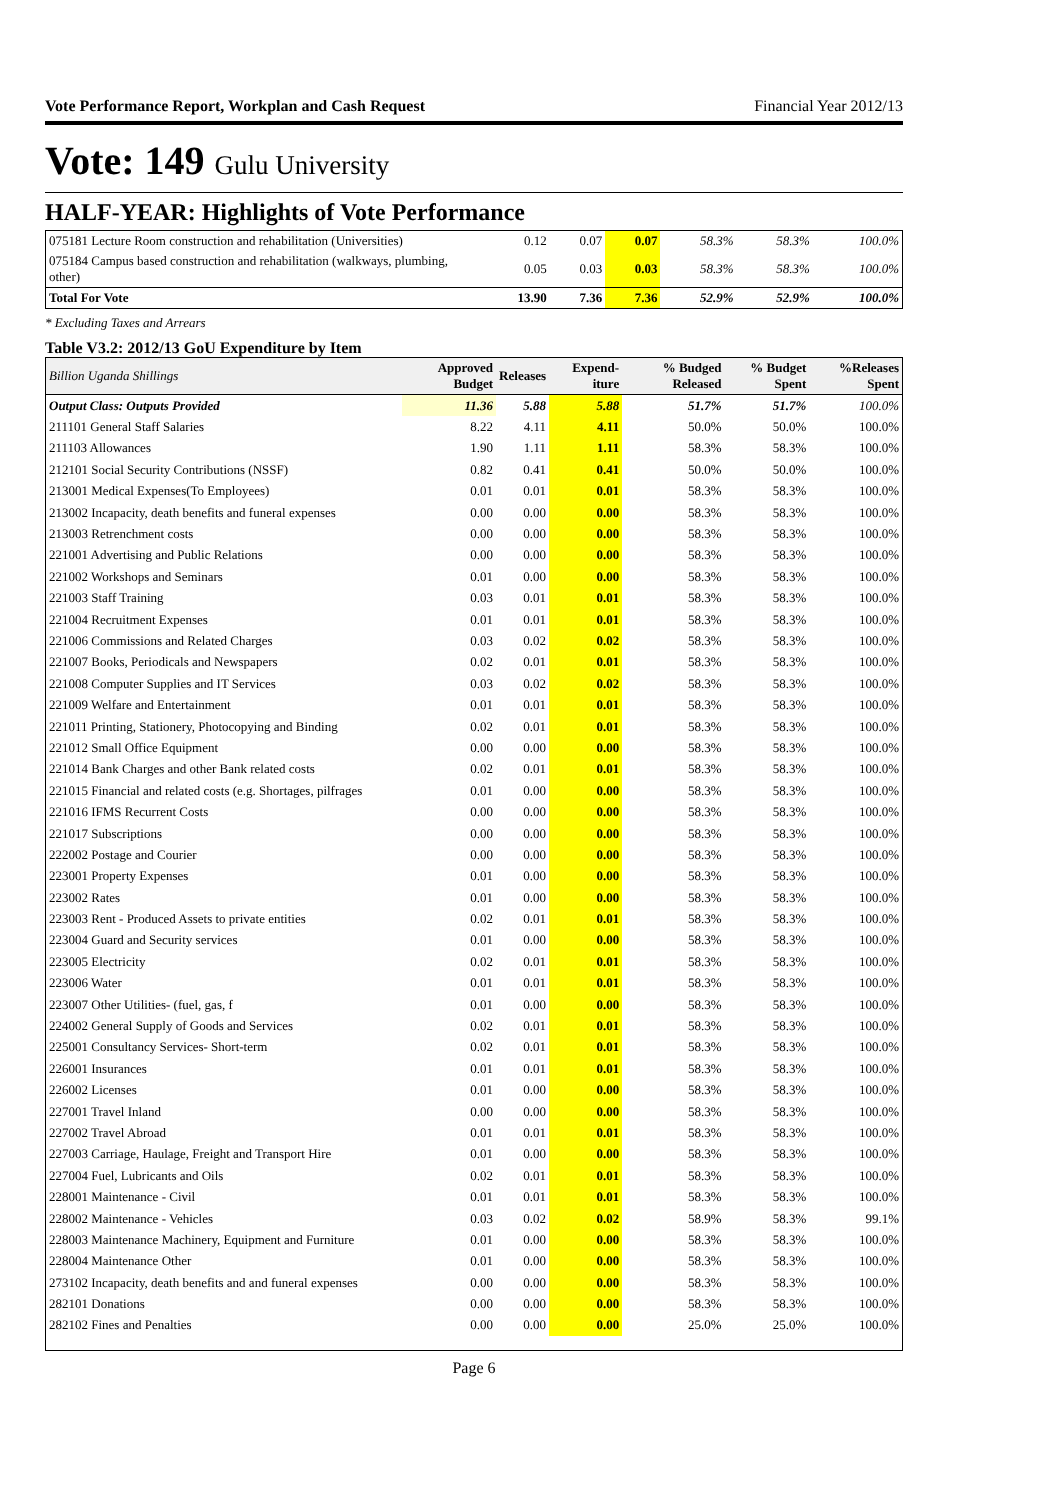Vote Performance Report, Workplan and Cash Request Financial Year 2012/13
Vote: 149 Gulu University
HALF-YEAR: Highlights of Vote Performance
| 075181 Lecture Room construction and rehabilitation (Universities) | 0.12 | 0.07 | 0.07 | 58.3% | 58.3% | 100.0% |
| 075184 Campus based construction and rehabilitation (walkways, plumbing, other) | 0.05 | 0.03 | 0.03 | 58.3% | 58.3% | 100.0% |
| Total For Vote | 13.90 | 7.36 | 7.36 | 52.9% | 52.9% | 100.0% |
* Excluding Taxes and Arrears
Table V3.2: 2012/13 GoU Expenditure by Item
| Billion Uganda Shillings | Approved Budget | Releases | Expend-iture | % Budged Released | % Budget Spent | %Releases Spent |
| --- | --- | --- | --- | --- | --- | --- |
| Output Class: Outputs Provided | 11.36 | 5.88 | 5.88 | 51.7% | 51.7% | 100.0% |
| 211101 General Staff Salaries | 8.22 | 4.11 | 4.11 | 50.0% | 50.0% | 100.0% |
| 211103 Allowances | 1.90 | 1.11 | 1.11 | 58.3% | 58.3% | 100.0% |
| 212101 Social Security Contributions (NSSF) | 0.82 | 0.41 | 0.41 | 50.0% | 50.0% | 100.0% |
| 213001 Medical Expenses(To Employees) | 0.01 | 0.01 | 0.01 | 58.3% | 58.3% | 100.0% |
| 213002 Incapacity, death benefits and funeral expenses | 0.00 | 0.00 | 0.00 | 58.3% | 58.3% | 100.0% |
| 213003 Retrenchment costs | 0.00 | 0.00 | 0.00 | 58.3% | 58.3% | 100.0% |
| 221001 Advertising and Public Relations | 0.00 | 0.00 | 0.00 | 58.3% | 58.3% | 100.0% |
| 221002 Workshops and Seminars | 0.01 | 0.00 | 0.00 | 58.3% | 58.3% | 100.0% |
| 221003 Staff Training | 0.03 | 0.01 | 0.01 | 58.3% | 58.3% | 100.0% |
| 221004 Recruitment Expenses | 0.01 | 0.01 | 0.01 | 58.3% | 58.3% | 100.0% |
| 221006 Commissions and Related Charges | 0.03 | 0.02 | 0.02 | 58.3% | 58.3% | 100.0% |
| 221007 Books, Periodicals and Newspapers | 0.02 | 0.01 | 0.01 | 58.3% | 58.3% | 100.0% |
| 221008 Computer Supplies and IT Services | 0.03 | 0.02 | 0.02 | 58.3% | 58.3% | 100.0% |
| 221009 Welfare and Entertainment | 0.01 | 0.01 | 0.01 | 58.3% | 58.3% | 100.0% |
| 221011 Printing, Stationery, Photocopying and Binding | 0.02 | 0.01 | 0.01 | 58.3% | 58.3% | 100.0% |
| 221012 Small Office Equipment | 0.00 | 0.00 | 0.00 | 58.3% | 58.3% | 100.0% |
| 221014 Bank Charges and other Bank related costs | 0.02 | 0.01 | 0.01 | 58.3% | 58.3% | 100.0% |
| 221015 Financial and related costs (e.g. Shortages, pilfrages | 0.01 | 0.00 | 0.00 | 58.3% | 58.3% | 100.0% |
| 221016 IFMS Recurrent Costs | 0.00 | 0.00 | 0.00 | 58.3% | 58.3% | 100.0% |
| 221017 Subscriptions | 0.00 | 0.00 | 0.00 | 58.3% | 58.3% | 100.0% |
| 222002 Postage and Courier | 0.00 | 0.00 | 0.00 | 58.3% | 58.3% | 100.0% |
| 223001 Property Expenses | 0.01 | 0.00 | 0.00 | 58.3% | 58.3% | 100.0% |
| 223002 Rates | 0.01 | 0.00 | 0.00 | 58.3% | 58.3% | 100.0% |
| 223003 Rent - Produced Assets to private entities | 0.02 | 0.01 | 0.01 | 58.3% | 58.3% | 100.0% |
| 223004 Guard and Security services | 0.01 | 0.00 | 0.00 | 58.3% | 58.3% | 100.0% |
| 223005 Electricity | 0.02 | 0.01 | 0.01 | 58.3% | 58.3% | 100.0% |
| 223006 Water | 0.01 | 0.01 | 0.01 | 58.3% | 58.3% | 100.0% |
| 223007 Other Utilities- (fuel, gas, f | 0.01 | 0.00 | 0.00 | 58.3% | 58.3% | 100.0% |
| 224002 General Supply of Goods and Services | 0.02 | 0.01 | 0.01 | 58.3% | 58.3% | 100.0% |
| 225001 Consultancy Services- Short-term | 0.02 | 0.01 | 0.01 | 58.3% | 58.3% | 100.0% |
| 226001 Insurances | 0.01 | 0.01 | 0.01 | 58.3% | 58.3% | 100.0% |
| 226002 Licenses | 0.01 | 0.00 | 0.00 | 58.3% | 58.3% | 100.0% |
| 227001 Travel Inland | 0.00 | 0.00 | 0.00 | 58.3% | 58.3% | 100.0% |
| 227002 Travel Abroad | 0.01 | 0.01 | 0.01 | 58.3% | 58.3% | 100.0% |
| 227003 Carriage, Haulage, Freight and Transport Hire | 0.01 | 0.00 | 0.00 | 58.3% | 58.3% | 100.0% |
| 227004 Fuel, Lubricants and Oils | 0.02 | 0.01 | 0.01 | 58.3% | 58.3% | 100.0% |
| 228001 Maintenance - Civil | 0.01 | 0.01 | 0.01 | 58.3% | 58.3% | 100.0% |
| 228002 Maintenance - Vehicles | 0.03 | 0.02 | 0.02 | 58.9% | 58.3% | 99.1% |
| 228003 Maintenance Machinery, Equipment and Furniture | 0.01 | 0.00 | 0.00 | 58.3% | 58.3% | 100.0% |
| 228004 Maintenance Other | 0.01 | 0.00 | 0.00 | 58.3% | 58.3% | 100.0% |
| 273102 Incapacity, death benefits and and funeral expenses | 0.00 | 0.00 | 0.00 | 58.3% | 58.3% | 100.0% |
| 282101 Donations | 0.00 | 0.00 | 0.00 | 58.3% | 58.3% | 100.0% |
| 282102 Fines and Penalties | 0.00 | 0.00 | 0.00 | 25.0% | 25.0% | 100.0% |
Page 6